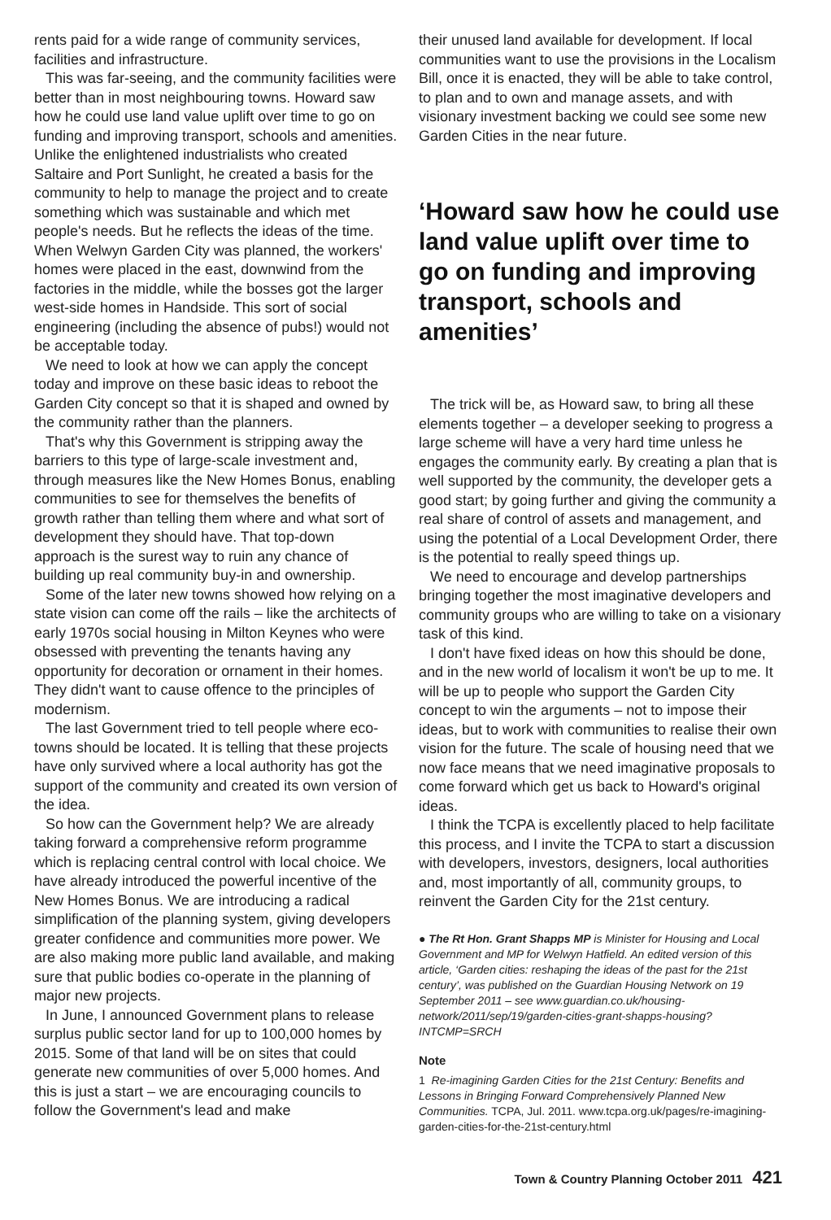rents paid for a wide range of community services, facilities and infrastructure.
This was far-seeing, and the community facilities were better than in most neighbouring towns. Howard saw how he could use land value uplift over time to go on funding and improving transport, schools and amenities. Unlike the enlightened industrialists who created Saltaire and Port Sunlight, he created a basis for the community to help to manage the project and to create something which was sustainable and which met people's needs. But he reflects the ideas of the time. When Welwyn Garden City was planned, the workers' homes were placed in the east, downwind from the factories in the middle, while the bosses got the larger west-side homes in Handside. This sort of social engineering (including the absence of pubs!) would not be acceptable today.
We need to look at how we can apply the concept today and improve on these basic ideas to reboot the Garden City concept so that it is shaped and owned by the community rather than the planners.
That's why this Government is stripping away the barriers to this type of large-scale investment and, through measures like the New Homes Bonus, enabling communities to see for themselves the benefits of growth rather than telling them where and what sort of development they should have. That top-down approach is the surest way to ruin any chance of building up real community buy-in and ownership.
Some of the later new towns showed how relying on a state vision can come off the rails – like the architects of early 1970s social housing in Milton Keynes who were obsessed with preventing the tenants having any opportunity for decoration or ornament in their homes. They didn't want to cause offence to the principles of modernism.
The last Government tried to tell people where eco-towns should be located. It is telling that these projects have only survived where a local authority has got the support of the community and created its own version of the idea.
So how can the Government help? We are already taking forward a comprehensive reform programme which is replacing central control with local choice. We have already introduced the powerful incentive of the New Homes Bonus. We are introducing a radical simplification of the planning system, giving developers greater confidence and communities more power. We are also making more public land available, and making sure that public bodies co-operate in the planning of major new projects.
In June, I announced Government plans to release surplus public sector land for up to 100,000 homes by 2015. Some of that land will be on sites that could generate new communities of over 5,000 homes. And this is just a start – we are encouraging councils to follow the Government's lead and make
their unused land available for development. If local communities want to use the provisions in the Localism Bill, once it is enacted, they will be able to take control, to plan and to own and manage assets, and with visionary investment backing we could see some new Garden Cities in the near future.
‘Howard saw how he could use land value uplift over time to go on funding and improving transport, schools and amenities’
The trick will be, as Howard saw, to bring all these elements together – a developer seeking to progress a large scheme will have a very hard time unless he engages the community early. By creating a plan that is well supported by the community, the developer gets a good start; by going further and giving the community a real share of control of assets and management, and using the potential of a Local Development Order, there is the potential to really speed things up.
We need to encourage and develop partnerships bringing together the most imaginative developers and community groups who are willing to take on a visionary task of this kind.
I don't have fixed ideas on how this should be done, and in the new world of localism it won't be up to me. It will be up to people who support the Garden City concept to win the arguments – not to impose their ideas, but to work with communities to realise their own vision for the future. The scale of housing need that we now face means that we need imaginative proposals to come forward which get us back to Howard's original ideas.
I think the TCPA is excellently placed to help facilitate this process, and I invite the TCPA to start a discussion with developers, investors, designers, local authorities and, most importantly of all, community groups, to reinvent the Garden City for the 21st century.
● The Rt Hon. Grant Shapps MP is Minister for Housing and Local Government and MP for Welwyn Hatfield. An edited version of this article, ‘Garden cities: reshaping the ideas of the past for the 21st century’, was published on the Guardian Housing Network on 19 September 2011 – see www.guardian.co.uk/housing-network/2011/sep/19/garden-cities-grant-shapps-housing?INTCMP=SRCH
Note
1 Re-imagining Garden Cities for the 21st Century: Benefits and Lessons in Bringing Forward Comprehensively Planned New Communities. TCPA, Jul. 2011. www.tcpa.org.uk/pages/re-imagining-garden-cities-for-the-21st-century.html
Town & Country Planning October 2011 421